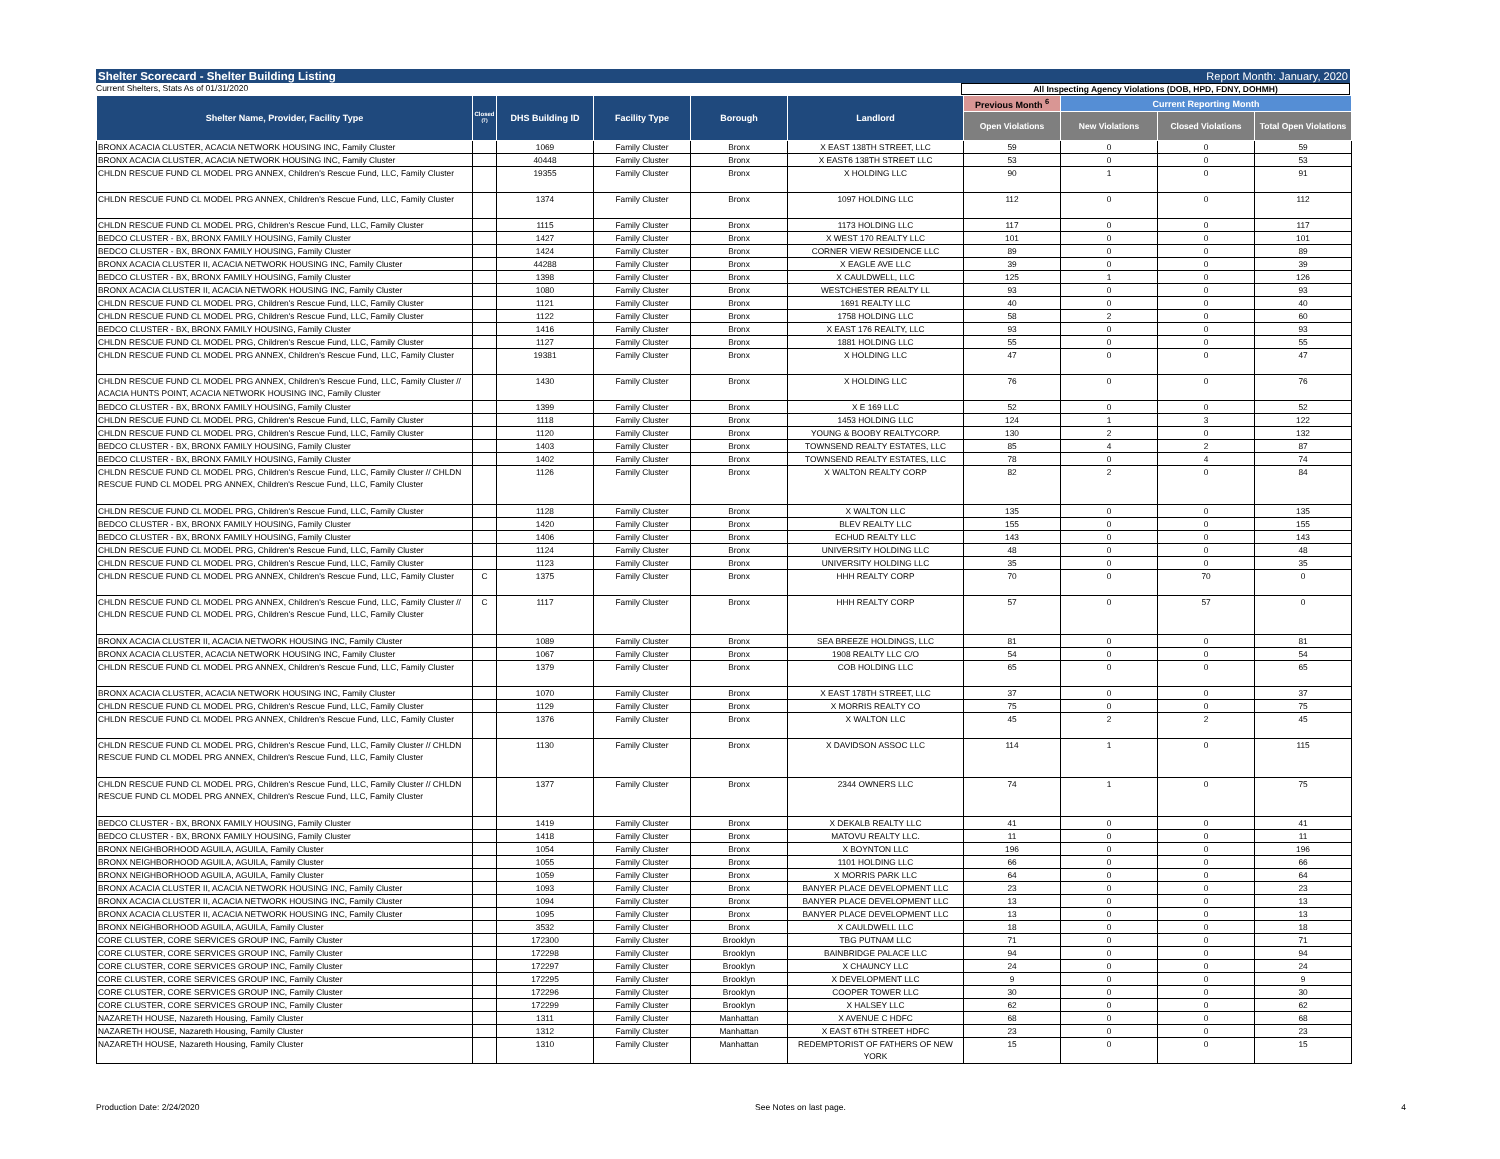Shelter Scorecard - Shelter Building Listing Report Month: January, 2020
Current Shelters, Stats As of 01/31/2020 All Inspecting Agency Violations (DOB, HPD, FDNY, DOHMH)
| Shelter Name, Provider, Facility Type | Closed <sup>(7)</sup> | DHS Building ID | Facility Type | Borough | Landlord | Previous Month <sup>6</sup> | Current Reporting Month | | |
| --- | --- | --- | --- | --- | --- | --- | --- | --- | --- |
| | | | | | | Open Violations | New Violations | Closed Violations | Total Open Violations |
| BRONX ACACIA CLUSTER, ACACIA NETWORK HOUSING INC, Family Cluster | | 1069 | Family Cluster | Bronx | X EAST 138TH STREET, LLC | 59 | 0 | 0 | 59 |
| BRONX ACACIA CLUSTER, ACACIA NETWORK HOUSING INC, Family Cluster | | 40448 | Family Cluster | Bronx | X EAST6 138TH STREET LLC | 53 | 0 | 0 | 53 |
| CHLDN RESCUE FUND CL MODEL PRG ANNEX, Children's Rescue Fund, LLC, Family Cluster | | 19355 | Family Cluster | Bronx | X HOLDING LLC | 90 | 1 | 0 | 91 |
| CHLDN RESCUE FUND CL MODEL PRG ANNEX, Children's Rescue Fund, LLC, Family Cluster | | 1374 | Family Cluster | Bronx | 1097 HOLDING LLC | 112 | 0 | 0 | 112 |
| CHLDN RESCUE FUND CL MODEL PRG, Children's Rescue Fund, LLC, Family Cluster | | 1115 | Family Cluster | Bronx | 1173 HOLDING LLC | 117 | 0 | 0 | 117 |
| BEDCO CLUSTER - BX, BRONX FAMILY HOUSING, Family Cluster | | 1427 | Family Cluster | Bronx | X WEST 170 REALTY LLC | 101 | 0 | 0 | 101 |
| BEDCO CLUSTER - BX, BRONX FAMILY HOUSING, Family Cluster | | 1424 | Family Cluster | Bronx | CORNER VIEW RESIDENCE LLC | 89 | 0 | 0 | 89 |
| BRONX ACACIA CLUSTER II, ACACIA NETWORK HOUSING INC, Family Cluster | | 44288 | Family Cluster | Bronx | X EAGLE AVE LLC | 39 | 0 | 0 | 39 |
| BEDCO CLUSTER - BX, BRONX FAMILY HOUSING, Family Cluster | | 1398 | Family Cluster | Bronx | X CAULDWELL, LLC | 125 | 1 | 0 | 126 |
| BRONX ACACIA CLUSTER II, ACACIA NETWORK HOUSING INC, Family Cluster | | 1080 | Family Cluster | Bronx | WESTCHESTER REALTY LL | 93 | 0 | 0 | 93 |
| CHLDN RESCUE FUND CL MODEL PRG, Children's Rescue Fund, LLC, Family Cluster | | 1121 | Family Cluster | Bronx | 1691 REALTY LLC | 40 | 0 | 0 | 40 |
| CHLDN RESCUE FUND CL MODEL PRG, Children's Rescue Fund, LLC, Family Cluster | | 1122 | Family Cluster | Bronx | 1758 HOLDING LLC | 58 | 2 | 0 | 60 |
| BEDCO CLUSTER - BX, BRONX FAMILY HOUSING, Family Cluster | | 1416 | Family Cluster | Bronx | X EAST 176 REALTY, LLC | 93 | 0 | 0 | 93 |
| CHLDN RESCUE FUND CL MODEL PRG, Children's Rescue Fund, LLC, Family Cluster | | 1127 | Family Cluster | Bronx | 1881 HOLDING LLC | 55 | 0 | 0 | 55 |
| CHLDN RESCUE FUND CL MODEL PRG ANNEX, Children's Rescue Fund, LLC, Family Cluster | | 19381 | Family Cluster | Bronx | X HOLDING LLC | 47 | 0 | 0 | 47 |
| CHLDN RESCUE FUND CL MODEL PRG ANNEX, Children's Rescue Fund, LLC, Family Cluster // ACACIA HUNTS POINT, ACACIA NETWORK HOUSING INC, Family Cluster | | 1430 | Family Cluster | Bronx | X HOLDING LLC | 76 | 0 | 0 | 76 |
| BEDCO CLUSTER - BX, BRONX FAMILY HOUSING, Family Cluster | | 1399 | Family Cluster | Bronx | X E 169 LLC | 52 | 0 | 0 | 52 |
| CHLDN RESCUE FUND CL MODEL PRG, Children's Rescue Fund, LLC, Family Cluster | | 1118 | Family Cluster | Bronx | 1453 HOLDING LLC | 124 | 1 | 3 | 122 |
| CHLDN RESCUE FUND CL MODEL PRG, Children's Rescue Fund, LLC, Family Cluster | | 1120 | Family Cluster | Bronx | YOUNG & BOOBY REALTYCORP. | 130 | 2 | 0 | 132 |
| BEDCO CLUSTER - BX, BRONX FAMILY HOUSING, Family Cluster | | 1403 | Family Cluster | Bronx | TOWNSEND REALTY ESTATES, LLC | 85 | 4 | 2 | 87 |
| BEDCO CLUSTER - BX, BRONX FAMILY HOUSING, Family Cluster | | 1402 | Family Cluster | Bronx | TOWNSEND REALTY ESTATES, LLC | 78 | 0 | 4 | 74 |
| CHLDN RESCUE FUND CL MODEL PRG, Children's Rescue Fund, LLC, Family Cluster // CHLDN RESCUE FUND CL MODEL PRG ANNEX, Children's Rescue Fund, LLC, Family Cluster | | 1126 | Family Cluster | Bronx | X WALTON REALTY CORP | 82 | 2 | 0 | 84 |
| CHLDN RESCUE FUND CL MODEL PRG, Children's Rescue Fund, LLC, Family Cluster | | 1128 | Family Cluster | Bronx | X WALTON LLC | 135 | 0 | 0 | 135 |
| BEDCO CLUSTER - BX, BRONX FAMILY HOUSING, Family Cluster | | 1420 | Family Cluster | Bronx | BLEV REALTY LLC | 155 | 0 | 0 | 155 |
| BEDCO CLUSTER - BX, BRONX FAMILY HOUSING, Family Cluster | | 1406 | Family Cluster | Bronx | ECHUD REALTY LLC | 143 | 0 | 0 | 143 |
| CHLDN RESCUE FUND CL MODEL PRG, Children's Rescue Fund, LLC, Family Cluster | | 1124 | Family Cluster | Bronx | UNIVERSITY HOLDING LLC | 48 | 0 | 0 | 48 |
| CHLDN RESCUE FUND CL MODEL PRG, Children's Rescue Fund, LLC, Family Cluster | | 1123 | Family Cluster | Bronx | UNIVERSITY HOLDING LLC | 35 | 0 | 0 | 35 |
| CHLDN RESCUE FUND CL MODEL PRG ANNEX, Children's Rescue Fund, LLC, Family Cluster | C | 1375 | Family Cluster | Bronx | HHH REALTY CORP | 70 | 0 | 70 | 0 |
| CHLDN RESCUE FUND CL MODEL PRG ANNEX, Children's Rescue Fund, LLC, Family Cluster // CHLDN RESCUE FUND CL MODEL PRG, Children's Rescue Fund, LLC, Family Cluster | C | 1117 | Family Cluster | Bronx | HHH REALTY CORP | 57 | 0 | 57 | 0 |
| BRONX ACACIA CLUSTER II, ACACIA NETWORK HOUSING INC, Family Cluster | | 1089 | Family Cluster | Bronx | SEA BREEZE HOLDINGS, LLC | 81 | 0 | 0 | 81 |
| BRONX ACACIA CLUSTER, ACACIA NETWORK HOUSING INC, Family Cluster | | 1067 | Family Cluster | Bronx | 1908 REALTY LLC C/O | 54 | 0 | 0 | 54 |
| CHLDN RESCUE FUND CL MODEL PRG ANNEX, Children's Rescue Fund, LLC, Family Cluster | | 1379 | Family Cluster | Bronx | COB HOLDING LLC | 65 | 0 | 0 | 65 |
| BRONX ACACIA CLUSTER, ACACIA NETWORK HOUSING INC, Family Cluster | | 1070 | Family Cluster | Bronx | X EAST 178TH STREET, LLC | 37 | 0 | 0 | 37 |
| CHLDN RESCUE FUND CL MODEL PRG, Children's Rescue Fund, LLC, Family Cluster | | 1129 | Family Cluster | Bronx | X MORRIS REALTY CO | 75 | 0 | 0 | 75 |
| CHLDN RESCUE FUND CL MODEL PRG ANNEX, Children's Rescue Fund, LLC, Family Cluster | | 1376 | Family Cluster | Bronx | X WALTON LLC | 45 | 2 | 2 | 45 |
| CHLDN RESCUE FUND CL MODEL PRG, Children's Rescue Fund, LLC, Family Cluster // CHLDN RESCUE FUND CL MODEL PRG ANNEX, Children's Rescue Fund, LLC, Family Cluster | | 1130 | Family Cluster | Bronx | X DAVIDSON ASSOC LLC | 114 | 1 | 0 | 115 |
| CHLDN RESCUE FUND CL MODEL PRG, Children's Rescue Fund, LLC, Family Cluster // CHLDN RESCUE FUND CL MODEL PRG ANNEX, Children's Rescue Fund, LLC, Family Cluster | | 1377 | Family Cluster | Bronx | 2344 OWNERS LLC | 74 | 1 | 0 | 75 |
| BEDCO CLUSTER - BX, BRONX FAMILY HOUSING, Family Cluster | | 1419 | Family Cluster | Bronx | X DEKALB REALTY LLC | 41 | 0 | 0 | 41 |
| BEDCO CLUSTER - BX, BRONX FAMILY HOUSING, Family Cluster | | 1418 | Family Cluster | Bronx | MATOVU REALTY LLC. | 11 | 0 | 0 | 11 |
| BRONX NEIGHBORHOOD AGUILA, AGUILA, Family Cluster | | 1054 | Family Cluster | Bronx | X BOYNTON LLC | 196 | 0 | 0 | 196 |
| BRONX NEIGHBORHOOD AGUILA, AGUILA, Family Cluster | | 1055 | Family Cluster | Bronx | 1101 HOLDING LLC | 66 | 0 | 0 | 66 |
| BRONX NEIGHBORHOOD AGUILA, AGUILA, Family Cluster | | 1059 | Family Cluster | Bronx | X MORRIS PARK LLC | 64 | 0 | 0 | 64 |
| BRONX ACACIA CLUSTER II, ACACIA NETWORK HOUSING INC, Family Cluster | | 1093 | Family Cluster | Bronx | BANYER PLACE DEVELOPMENT LLC | 23 | 0 | 0 | 23 |
| BRONX ACACIA CLUSTER II, ACACIA NETWORK HOUSING INC, Family Cluster | | 1094 | Family Cluster | Bronx | BANYER PLACE DEVELOPMENT LLC | 13 | 0 | 0 | 13 |
| BRONX ACACIA CLUSTER II, ACACIA NETWORK HOUSING INC, Family Cluster | | 1095 | Family Cluster | Bronx | BANYER PLACE DEVELOPMENT LLC | 13 | 0 | 0 | 13 |
| BRONX NEIGHBORHOOD AGUILA, AGUILA, Family Cluster | | 3532 | Family Cluster | Bronx | X CAULDWELL LLC | 18 | 0 | 0 | 18 |
| CORE CLUSTER, CORE SERVICES GROUP INC, Family Cluster | | 172300 | Family Cluster | Brooklyn | TBG PUTNAM LLC | 71 | 0 | 0 | 71 |
| CORE CLUSTER, CORE SERVICES GROUP INC, Family Cluster | | 172298 | Family Cluster | Brooklyn | BAINBRIDGE PALACE LLC | 94 | 0 | 0 | 94 |
| CORE CLUSTER, CORE SERVICES GROUP INC, Family Cluster | | 172297 | Family Cluster | Brooklyn | X CHAUNCY LLC | 24 | 0 | 0 | 24 |
| CORE CLUSTER, CORE SERVICES GROUP INC, Family Cluster | | 172295 | Family Cluster | Brooklyn | X DEVELOPMENT LLC | 9 | 0 | 0 | 9 |
| CORE CLUSTER, CORE SERVICES GROUP INC, Family Cluster | | 172296 | Family Cluster | Brooklyn | COOPER TOWER LLC | 30 | 0 | 0 | 30 |
| CORE CLUSTER, CORE SERVICES GROUP INC, Family Cluster | | 172299 | Family Cluster | Brooklyn | X HALSEY LLC | 62 | 0 | 0 | 62 |
| NAZARETH HOUSE, Nazareth Housing, Family Cluster | | 1311 | Family Cluster | Manhattan | X AVENUE C HDFC | 68 | 0 | 0 | 68 |
| NAZARETH HOUSE, Nazareth Housing, Family Cluster | | 1312 | Family Cluster | Manhattan | X EAST 6TH STREET HDFC | 23 | 0 | 0 | 23 |
| NAZARETH HOUSE, Nazareth Housing, Family Cluster | | 1310 | Family Cluster | Manhattan | REDEMPTORIST OF FATHERS OF NEW YORK | 15 | 0 | 0 | 15 |
Production Date: 2/24/2020 See Notes on last page. 4